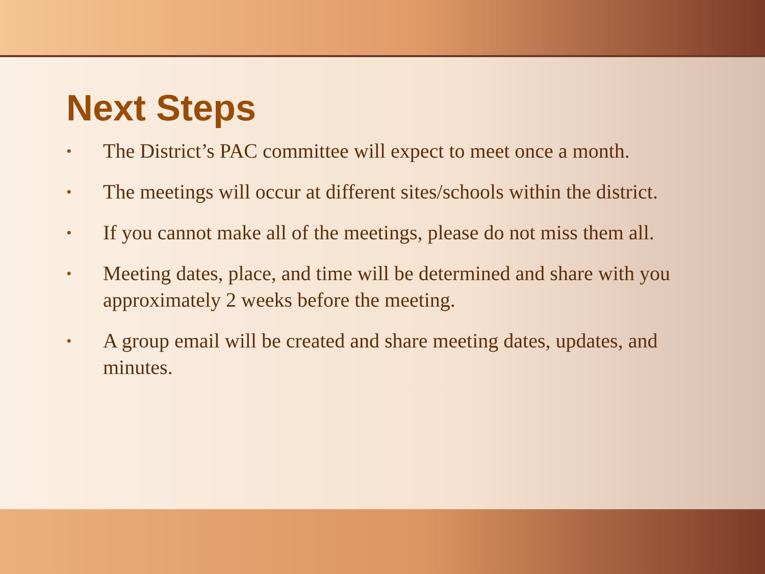Next Steps
• The District’s PAC committee will expect to meet once a month.
• The meetings will occur at different sites/schools within the district.
• If you cannot make all of the meetings, please do not miss them all.
• Meeting dates, place, and time will be determined and share with you approximately 2 weeks before the meeting.
• A group email will be created and share meeting dates, updates, and minutes.